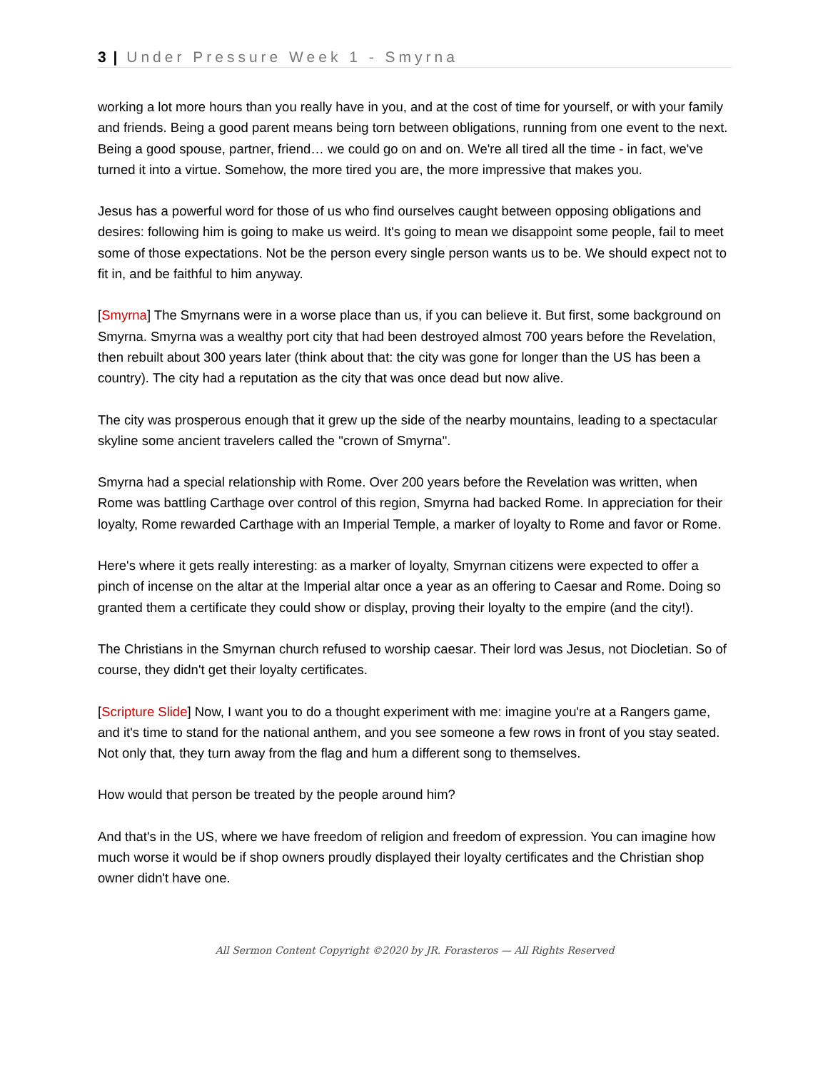3 | Under Pressure Week 1 - Smyrna
working a lot more hours than you really have in you, and at the cost of time for yourself, or with your family and friends. Being a good parent means being torn between obligations, running from one event to the next. Being a good spouse, partner, friend… we could go on and on. We're all tired all the time - in fact, we've turned it into a virtue. Somehow, the more tired you are, the more impressive that makes you.
Jesus has a powerful word for those of us who find ourselves caught between opposing obligations and desires: following him is going to make us weird. It's going to mean we disappoint some people, fail to meet some of those expectations. Not be the person every single person wants us to be. We should expect not to fit in, and be faithful to him anyway.
[Smyrna] The Smyrnans were in a worse place than us, if you can believe it. But first, some background on Smyrna. Smyrna was a wealthy port city that had been destroyed almost 700 years before the Revelation, then rebuilt about 300 years later (think about that: the city was gone for longer than the US has been a country). The city had a reputation as the city that was once dead but now alive.
The city was prosperous enough that it grew up the side of the nearby mountains, leading to a spectacular skyline some ancient travelers called the "crown of Smyrna".
Smyrna had a special relationship with Rome. Over 200 years before the Revelation was written, when Rome was battling Carthage over control of this region, Smyrna had backed Rome. In appreciation for their loyalty, Rome rewarded Carthage with an Imperial Temple, a marker of loyalty to Rome and favor or Rome.
Here's where it gets really interesting: as a marker of loyalty, Smyrnan citizens were expected to offer a pinch of incense on the altar at the Imperial altar once a year as an offering to Caesar and Rome. Doing so granted them a certificate they could show or display, proving their loyalty to the empire (and the city!).
The Christians in the Smyrnan church refused to worship caesar. Their lord was Jesus, not Diocletian. So of course, they didn't get their loyalty certificates.
[Scripture Slide] Now, I want you to do a thought experiment with me: imagine you're at a Rangers game, and it's time to stand for the national anthem, and you see someone a few rows in front of you stay seated. Not only that, they turn away from the flag and hum a different song to themselves.
How would that person be treated by the people around him?
And that's in the US, where we have freedom of religion and freedom of expression. You can imagine how much worse it would be if shop owners proudly displayed their loyalty certificates and the Christian shop owner didn't have one.
All Sermon Content Copyright ©2020 by JR. Forasteros — All Rights Reserved